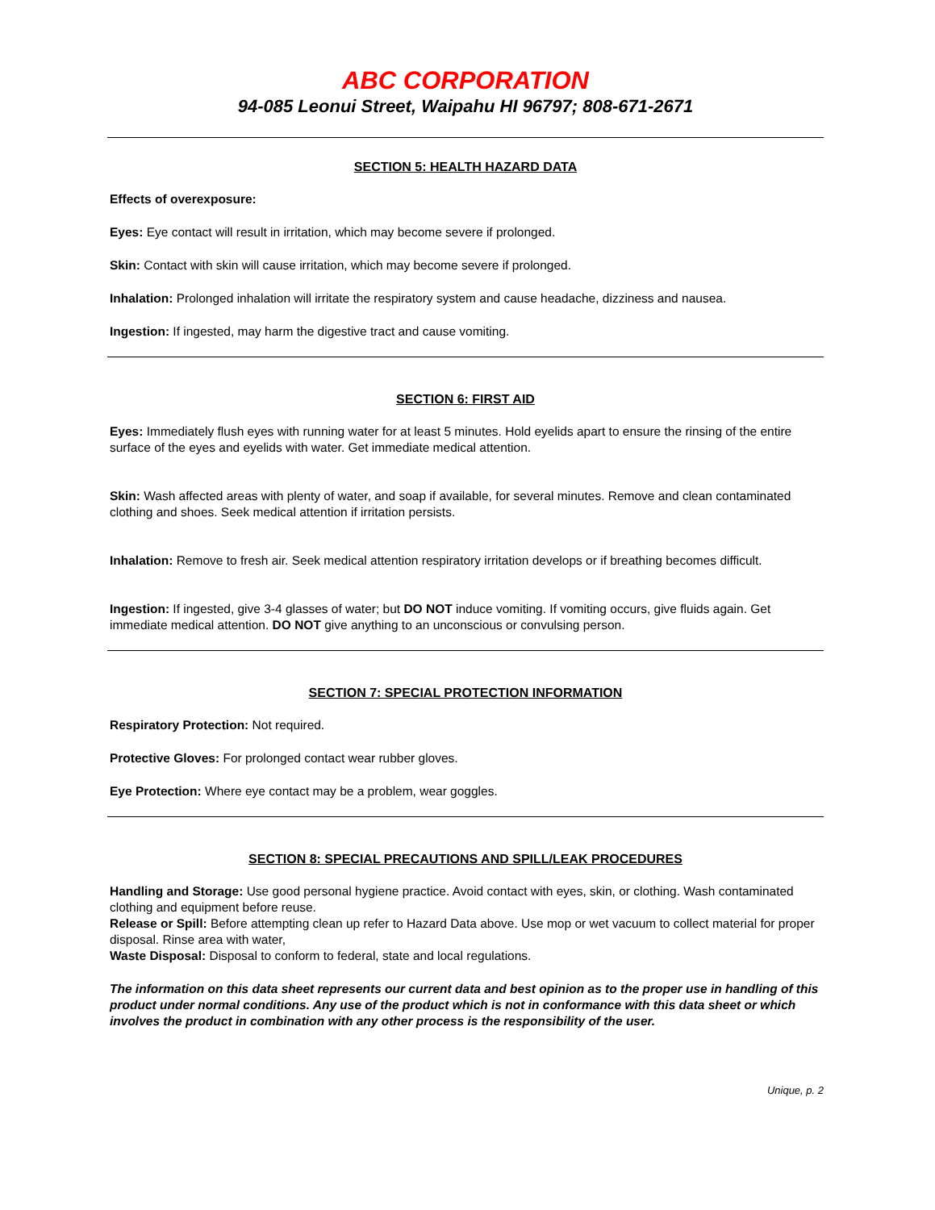ABC CORPORATION
94-085 Leonui Street, Waipahu HI 96797; 808-671-2671
SECTION 5: HEALTH HAZARD DATA
Effects of overexposure:
Eyes: Eye contact will result in irritation, which may become severe if prolonged.
Skin: Contact with skin will cause irritation, which may become severe if prolonged.
Inhalation: Prolonged inhalation will irritate the respiratory system and cause headache, dizziness and nausea.
Ingestion: If ingested, may harm the digestive tract and cause vomiting.
SECTION 6: FIRST AID
Eyes: Immediately flush eyes with running water for at least 5 minutes. Hold eyelids apart to ensure the rinsing of the entire surface of the eyes and eyelids with water. Get immediate medical attention.
Skin: Wash affected areas with plenty of water, and soap if available, for several minutes. Remove and clean contaminated clothing and shoes. Seek medical attention if irritation persists.
Inhalation: Remove to fresh air. Seek medical attention respiratory irritation develops or if breathing becomes difficult.
Ingestion: If ingested, give 3-4 glasses of water; but DO NOT induce vomiting. If vomiting occurs, give fluids again. Get immediate medical attention. DO NOT give anything to an unconscious or convulsing person.
SECTION 7: SPECIAL PROTECTION INFORMATION
Respiratory Protection: Not required.
Protective Gloves: For prolonged contact wear rubber gloves.
Eye Protection: Where eye contact may be a problem, wear goggles.
SECTION 8: SPECIAL PRECAUTIONS AND SPILL/LEAK PROCEDURES
Handling and Storage: Use good personal hygiene practice. Avoid contact with eyes, skin, or clothing. Wash contaminated clothing and equipment before reuse.
Release or Spill: Before attempting clean up refer to Hazard Data above. Use mop or wet vacuum to collect material for proper disposal. Rinse area with water,
Waste Disposal: Disposal to conform to federal, state and local regulations.
The information on this data sheet represents our current data and best opinion as to the proper use in handling of this product under normal conditions. Any use of the product which is not in conformance with this data sheet or which involves the product in combination with any other process is the responsibility of the user.
Unique, p. 2